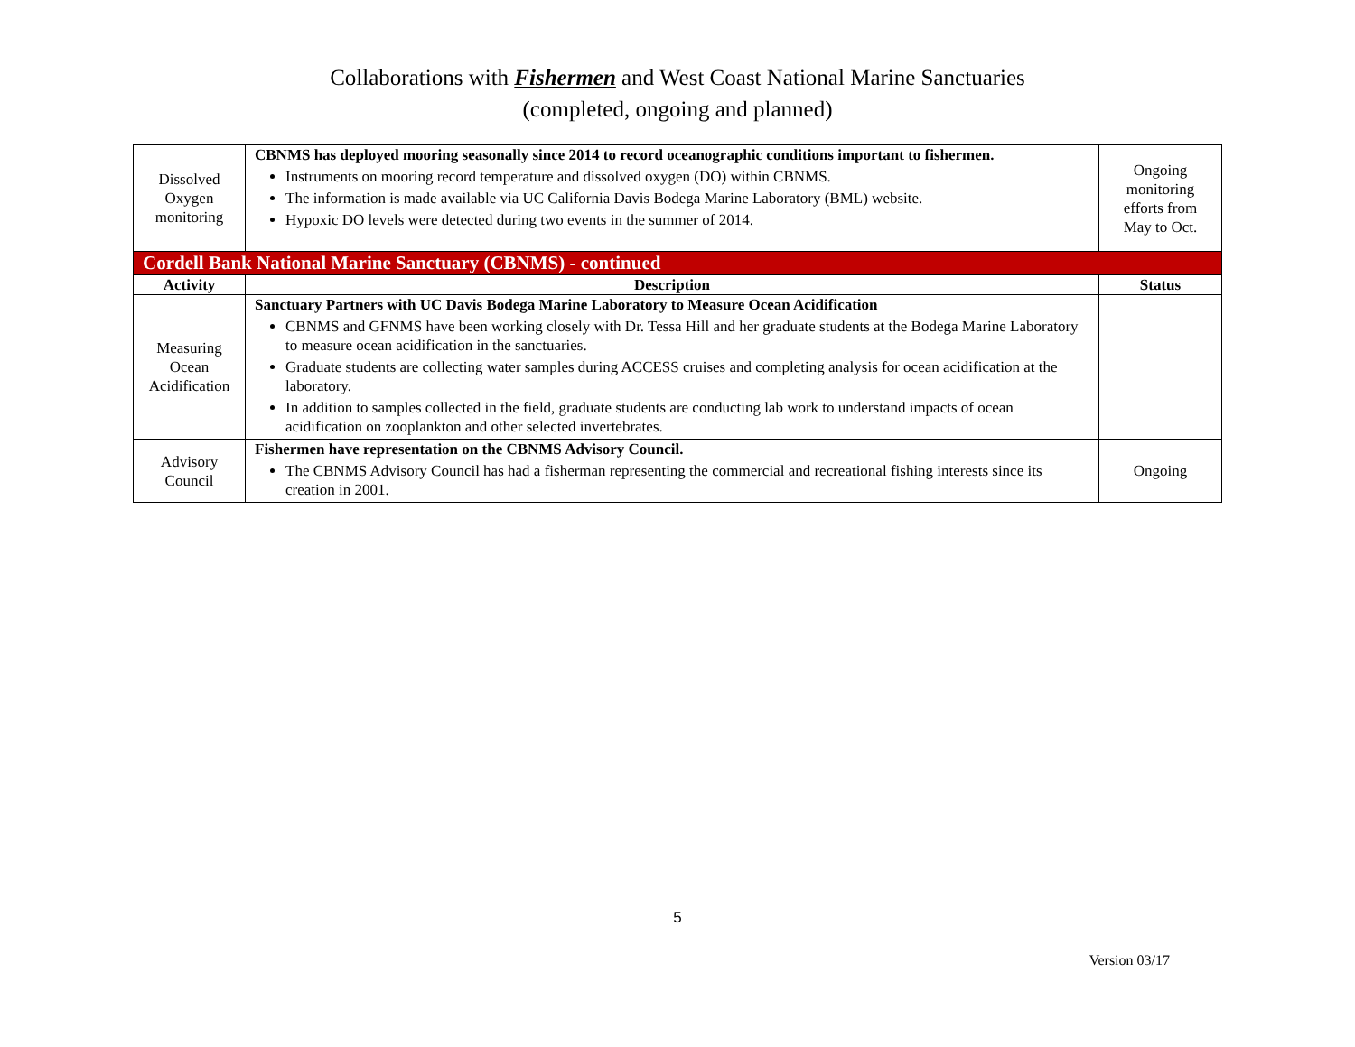Collaborations with Fishermen and West Coast National Marine Sanctuaries
(completed, ongoing and planned)
| Dissolved Oxygen monitoring | CBNMS has deployed mooring seasonally since 2014 to record oceanographic conditions important to fishermen. Instruments on mooring record temperature and dissolved oxygen (DO) within CBNMS. The information is made available via UC California Davis Bodega Marine Laboratory (BML) website. Hypoxic DO levels were detected during two events in the summer of 2014. | Ongoing monitoring efforts from May to Oct. |
| Cordell Bank National Marine Sanctuary (CBNMS) - continued | | |
| Activity | Description | Status |
| Measuring Ocean Acidification | Sanctuary Partners with UC Davis Bodega Marine Laboratory to Measure Ocean Acidification CBNMS and GFNMS have been working closely with Dr. Tessa Hill and her graduate students at the Bodega Marine Laboratory to measure ocean acidification in the sanctuaries. Graduate students are collecting water samples during ACCESS cruises and completing analysis for ocean acidification at the laboratory. In addition to samples collected in the field, graduate students are conducting lab work to understand impacts of ocean acidification on zooplankton and other selected invertebrates. | |
| Advisory Council | Fishermen have representation on the CBNMS Advisory Council. The CBNMS Advisory Council has had a fisherman representing the commercial and recreational fishing interests since its creation in 2001. | Ongoing |
5
Version 03/17